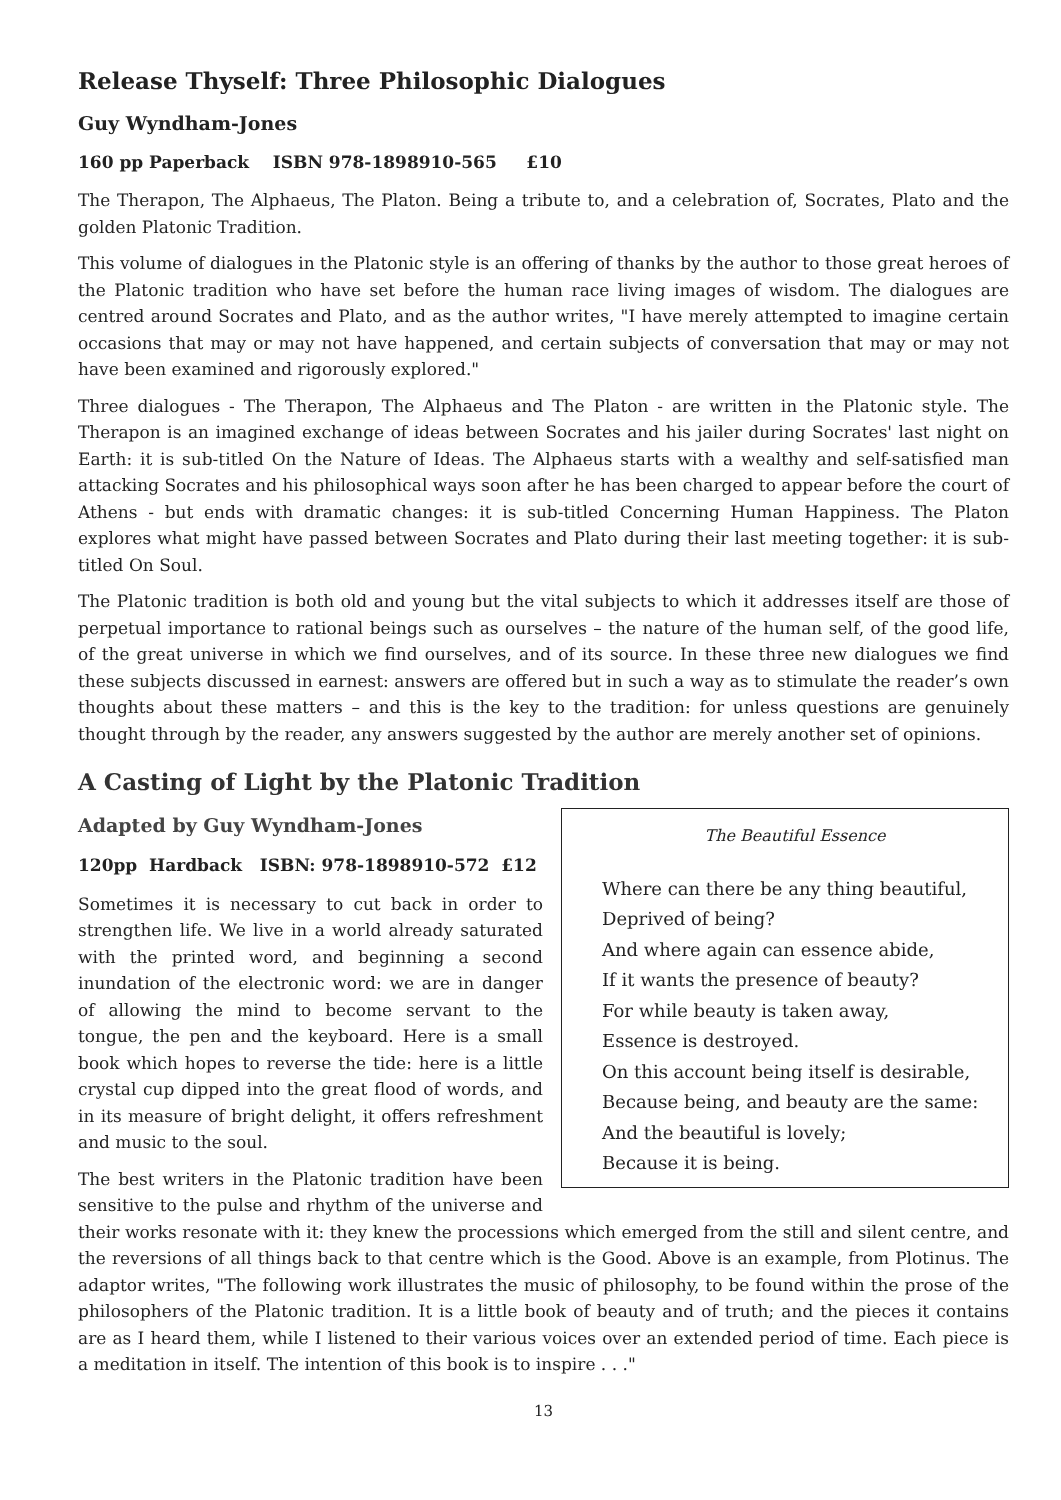Release Thyself: Three Philosophic Dialogues
Guy Wyndham-Jones
160 pp Paperback ISBN 978-1898910-565 £10
The Therapon, The Alphaeus, The Platon. Being a tribute to, and a celebration of, Socrates, Plato and the golden Platonic Tradition.
This volume of dialogues in the Platonic style is an offering of thanks by the author to those great heroes of the Platonic tradition who have set before the human race living images of wisdom. The dialogues are centred around Socrates and Plato, and as the author writes, "I have merely attempted to imagine certain occasions that may or may not have happened, and certain subjects of conversation that may or may not have been examined and rigorously explored."
Three dialogues - The Therapon, The Alphaeus and The Platon - are written in the Platonic style. The Therapon is an imagined exchange of ideas between Socrates and his jailer during Socrates' last night on Earth: it is sub-titled On the Nature of Ideas. The Alphaeus starts with a wealthy and self-satisfied man attacking Socrates and his philosophical ways soon after he has been charged to appear before the court of Athens - but ends with dramatic changes: it is sub-titled Concerning Human Happiness. The Platon explores what might have passed between Socrates and Plato during their last meeting together: it is sub-titled On Soul.
The Platonic tradition is both old and young but the vital subjects to which it addresses itself are those of perpetual importance to rational beings such as ourselves – the nature of the human self, of the good life, of the great universe in which we find ourselves, and of its source. In these three new dialogues we find these subjects discussed in earnest: answers are offered but in such a way as to stimulate the reader’s own thoughts about these matters – and this is the key to the tradition: for unless questions are genuinely thought through by the reader, any answers suggested by the author are merely another set of opinions.
A Casting of Light by the Platonic Tradition
Adapted by Guy Wyndham-Jones
The Beautiful Essence
Where can there be any thing beautiful,
Deprived of being?
And where again can essence abide,
If it wants the presence of beauty?
For while beauty is taken away,
Essence is destroyed.
On this account being itself is desirable,
Because being, and beauty are the same:
And the beautiful is lovely;
Because it is being.
120pp Hardback ISBN: 978-1898910-572 £12
Sometimes it is necessary to cut back in order to strengthen life. We live in a world already saturated with the printed word, and beginning a second inundation of the electronic word: we are in danger of allowing the mind to become servant to the tongue, the pen and the keyboard. Here is a small book which hopes to reverse the tide: here is a little crystal cup dipped into the great flood of words, and in its measure of bright delight, it offers refreshment and music to the soul.
The best writers in the Platonic tradition have been sensitive to the pulse and rhythm of the universe and their works resonate with it: they knew the processions which emerged from the still and silent centre, and the reversions of all things back to that centre which is the Good. Above is an example, from Plotinus. The adaptor writes, "The following work illustrates the music of philosophy, to be found within the prose of the philosophers of the Platonic tradition. It is a little book of beauty and of truth; and the pieces it contains are as I heard them, while I listened to their various voices over an extended period of time. Each piece is a meditation in itself. The intention of this book is to inspire . . ."
13